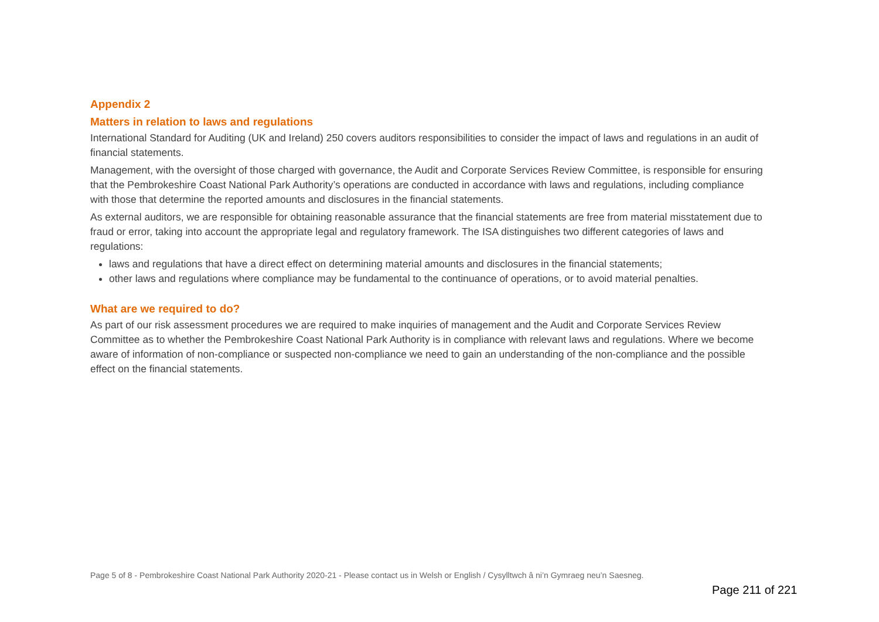Appendix 2
Matters in relation to laws and regulations
International Standard for Auditing (UK and Ireland) 250 covers auditors responsibilities to consider the impact of laws and regulations in an audit of financial statements.
Management, with the oversight of those charged with governance, the Audit and Corporate Services Review Committee, is responsible for ensuring that the Pembrokeshire Coast National Park Authority’s operations are conducted in accordance with laws and regulations, including compliance with those that determine the reported amounts and disclosures in the financial statements.
As external auditors, we are responsible for obtaining reasonable assurance that the financial statements are free from material misstatement due to fraud or error, taking into account the appropriate legal and regulatory framework. The ISA distinguishes two different categories of laws and regulations:
laws and regulations that have a direct effect on determining material amounts and disclosures in the financial statements;
other laws and regulations where compliance may be fundamental to the continuance of operations, or to avoid material penalties.
What are we required to do?
As part of our risk assessment procedures we are required to make inquiries of management and the Audit and Corporate Services Review Committee as to whether the Pembrokeshire Coast National Park Authority is in compliance with relevant laws and regulations. Where we become aware of information of non-compliance or suspected non-compliance we need to gain an understanding of the non-compliance and the possible effect on the financial statements.
Page 5 of 8 - Pembrokeshire Coast National Park Authority 2020-21 - Please contact us in Welsh or English / Cysylltwch â ni’n Gymraeg neu’n Saesneg.
Page 211 of 221